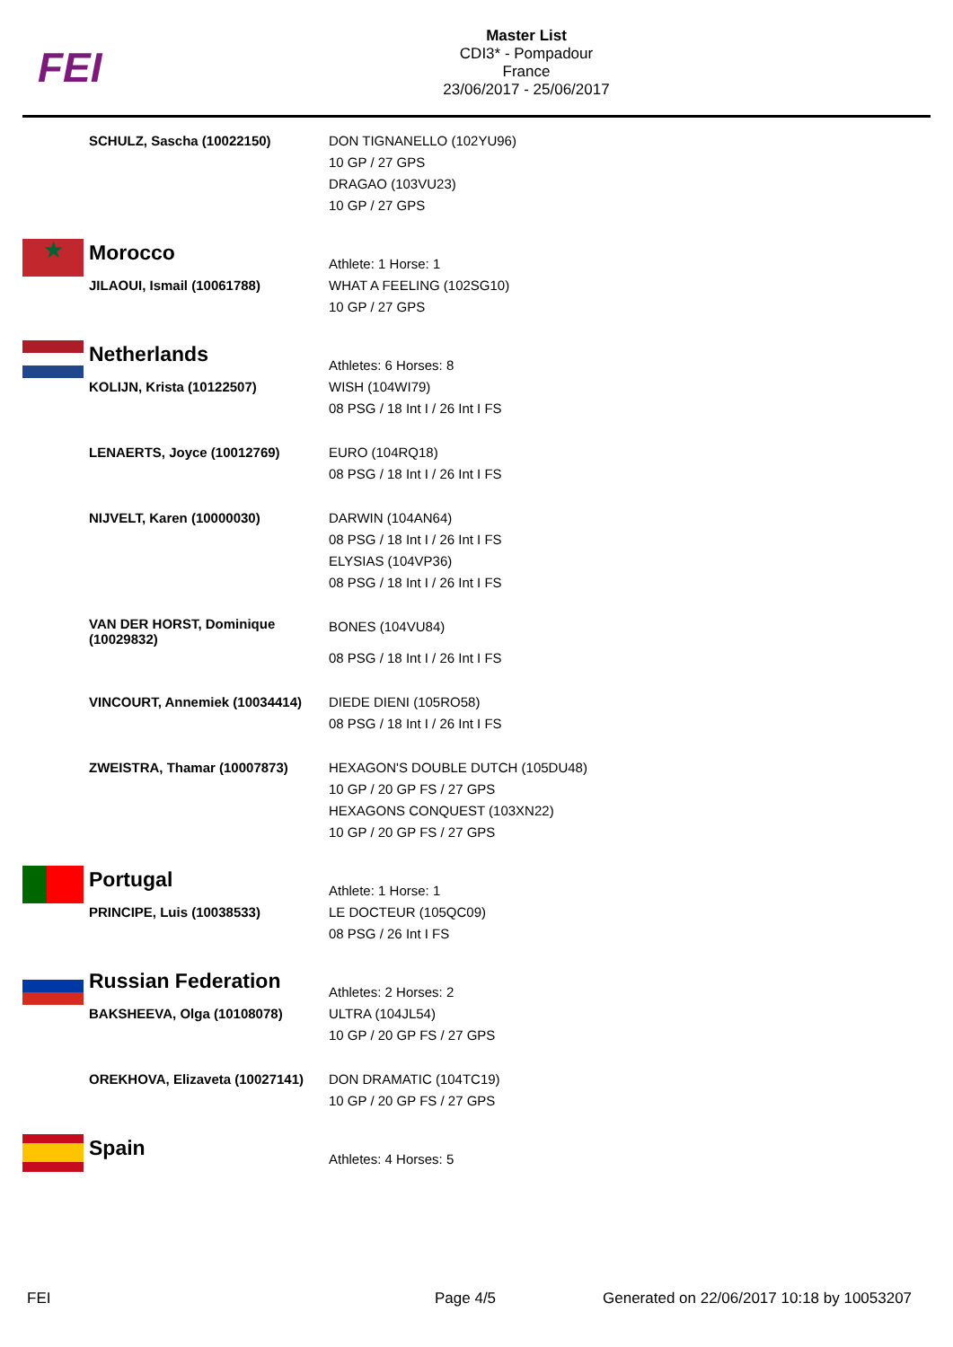FEI
Master List
CDI3* - Pompadour
France
23/06/2017 - 25/06/2017
| | SCHULZ, Sascha (10022150) | DON TIGNANELLO (102YU96) 10 GP / 27 GPS DRAGAO (103VU23) 10 GP / 27 GPS |
| ★ | Morocco | Athlete: 1 Horse: 1 |
| | JILAOUI, Ismail (10061788) | WHAT A FEELING (102SG10) 10 GP / 27 GPS |
| | Netherlands | Athletes: 6 Horses: 8 |
| | KOLIJN, Krista (10122507) | WISH (104WI79) 08 PSG / 18 Int I / 26 Int I FS |
| | LENAERTS, Joyce (10012769) | EURO (104RQ18) 08 PSG / 18 Int I / 26 Int I FS |
| | NIJVELT, Karen (10000030) | DARWIN (104AN64) 08 PSG / 18 Int I / 26 Int I FS ELYSIAS (104VP36) 08 PSG / 18 Int I / 26 Int I FS |
| | VAN DER HORST, Dominique (10029832) | BONES (104VU84) 08 PSG / 18 Int I / 26 Int I FS |
| | VINCOURT, Annemiek (10034414) | DIEDE DIENI (105RO58) 08 PSG / 18 Int I / 26 Int I FS |
| | ZWEISTRA, Thamar (10007873) | HEXAGON'S DOUBLE DUTCH (105DU48) 10 GP / 20 GP FS / 27 GPS HEXAGONS CONQUEST (103XN22) 10 GP / 20 GP FS / 27 GPS |
| | Portugal | Athlete: 1 Horse: 1 |
| | PRINCIPE, Luis (10038533) | LE DOCTEUR (105QC09) 08 PSG / 26 Int I FS |
| | Russian Federation | Athletes: 2 Horses: 2 |
| | BAKSHEEVA, Olga (10108078) | ULTRA (104JL54) 10 GP / 20 GP FS / 27 GPS |
| | OREKHOVA, Elizaveta (10027141) | DON DRAMATIC (104TC19) 10 GP / 20 GP FS / 27 GPS |
| | Spain | Athletes: 4 Horses: 5 |
FEI Page 4/5
Generated on 22/06/2017 10:18 by 10053207